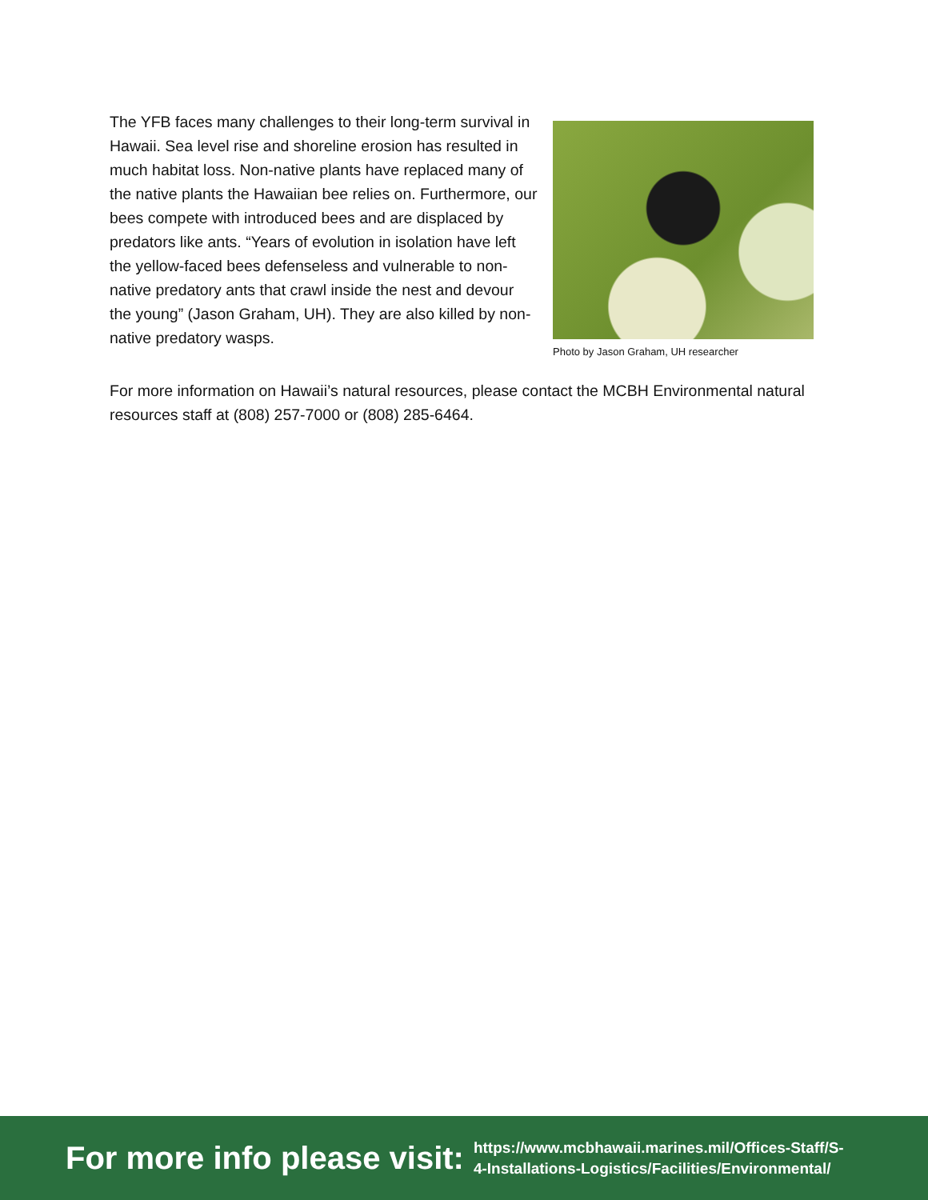The YFB faces many challenges to their long-term survival in Hawaii. Sea level rise and shoreline erosion has resulted in much habitat loss. Non-native plants have replaced many of the native plants the Hawaiian bee relies on. Furthermore, our bees compete with introduced bees and are displaced by predators like ants. “Years of evolution in isolation have left the yellow-faced bees defenseless and vulnerable to non-native predatory ants that crawl inside the nest and devour the young” (Jason Graham, UH). They are also killed by non-native predatory wasps.
Photo by Jason Graham, UH researcher
For more information on Hawaii’s natural resources, please contact the MCBH Environmental natural resources staff at (808) 257-7000 or (808) 285-6464.
For more info please visit: https://www.mcbhawaii.marines.mil/Offices-Staff/S-
4-Installations-Logistics/Facilities/Environmental/